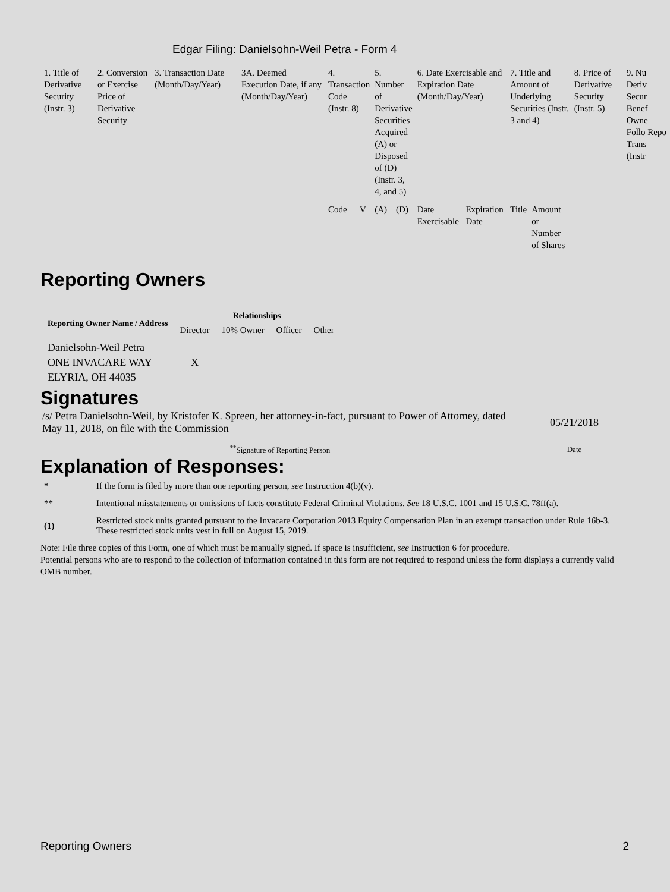Edgar Filing: Danielsohn-Weil Petra - Form 4
| 1. Title of Derivative Security (Instr. 3) | 2. Conversion or Exercise Price of Derivative Security | 3. Transaction Date (Month/Day/Year) | 3A. Deemed Execution Date, if any (Month/Day/Year) | 4. Transaction Code (Instr. 8) | | 5. Number of Derivative Securities Acquired (A) or Disposed of (D) (Instr. 3, 4, and 5) | | 6. Date Exercisable and Expiration Date (Month/Day/Year) | | 7. Title and Amount of Underlying Securities (Instr. 3 and 4) | | 8. Price of Derivative Security (Instr. 5) | 9. Nu Deriv Secur Benef Owne Follo Repo Trans (Instr |
| | | | | Code | V | (A) | (D) | Date Exercisable | Expiration Date | Title | Amount or Number of Shares | | |
Reporting Owners
| Reporting Owner Name / Address | Relationships | | | |
| --- | --- | --- | --- | --- |
| | Director | 10% Owner | Officer | Other |
| Danielsohn-Weil Petra ONE INVACARE WAY ELYRIA, OH 44035 | X | | | |
Signatures
| /s/ Petra Danielsohn-Weil, by Kristofer K. Spreen, her attorney-in-fact, pursuant to Power of Attorney, dated May 11, 2018, on file with the Commission | 05/21/2018 |
| <sup>**</sup> Signature of Reporting Person | Date |
Explanation of Responses:
| * | If the form is filed by more than one reporting person, see Instruction 4(b)(v). |
| ** | Intentional misstatements or omissions of facts constitute Federal Criminal Violations. See 18 U.S.C. 1001 and 15 U.S.C. 78ff(a). |
| (1) | Restricted stock units granted pursuant to the Invacare Corporation 2013 Equity Compensation Plan in an exempt transaction under Rule 16b-3. These restricted stock units vest in full on August 15, 2019. |
Note: File three copies of this Form, one of which must be manually signed. If space is insufficient, see Instruction 6 for procedure.
Potential persons who are to respond to the collection of information contained in this form are not required to respond unless the form displays a currently valid OMB number.
Reporting Owners 2